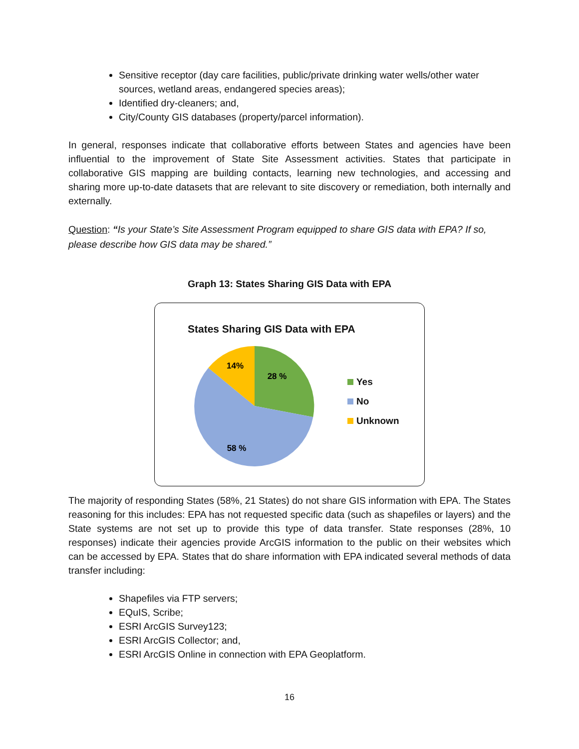Sensitive receptor (day care facilities, public/private drinking water wells/other water sources, wetland areas, endangered species areas);
Identified dry-cleaners; and,
City/County GIS databases (property/parcel information).
In general, responses indicate that collaborative efforts between States and agencies have been influential to the improvement of State Site Assessment activities. States that participate in collaborative GIS mapping are building contacts, learning new technologies, and accessing and sharing more up-to-date datasets that are relevant to site discovery or remediation, both internally and externally.
Question: “Is your State’s Site Assessment Program equipped to share GIS data with EPA? If so, please describe how GIS data may be shared.”
Graph 13: States Sharing GIS Data with EPA
States Sharing GIS Data with EPA
28 %
58 %
14%
Yes
No
Unknown
The majority of responding States (58%, 21 States) do not share GIS information with EPA. The States reasoning for this includes: EPA has not requested specific data (such as shapefiles or layers) and the State systems are not set up to provide this type of data transfer. State responses (28%, 10 responses) indicate their agencies provide ArcGIS information to the public on their websites which can be accessed by EPA. States that do share information with EPA indicated several methods of data transfer including:
Shapefiles via FTP servers;
EQuIS, Scribe;
ESRI ArcGIS Survey123;
ESRI ArcGIS Collector; and,
ESRI ArcGIS Online in connection with EPA Geoplatform.
16